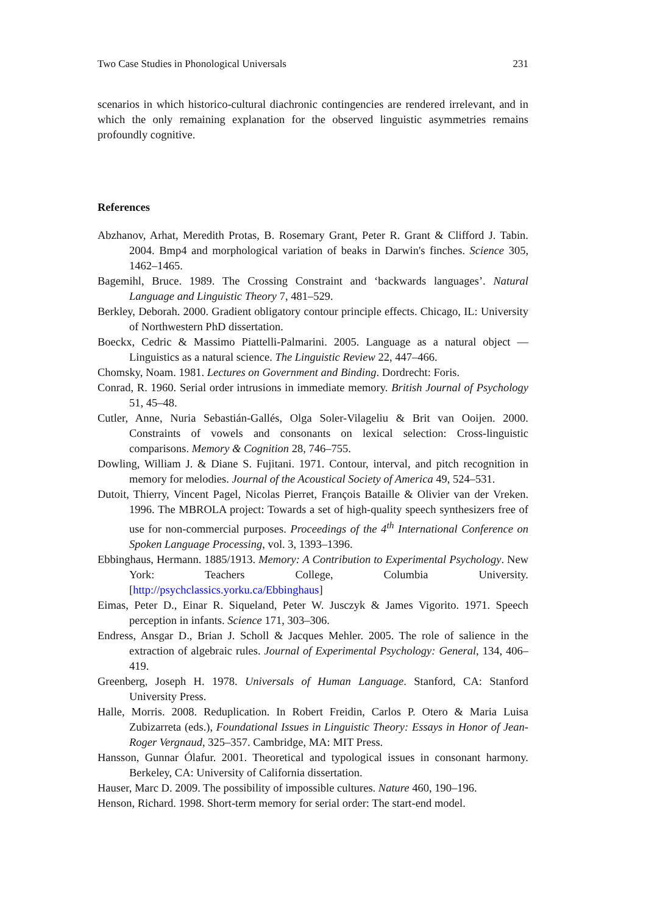Two Case Studies in Phonological Universals 231
scenarios in which historico-cultural diachronic contingencies are rendered irrelevant, and in which the only remaining explanation for the observed linguistic asymmetries remains profoundly cognitive.
References
Abzhanov, Arhat, Meredith Protas, B. Rosemary Grant, Peter R. Grant & Clifford J. Tabin. 2004. Bmp4 and morphological variation of beaks in Darwin's finches. Science 305, 1462–1465.
Bagemihl, Bruce. 1989. The Crossing Constraint and ‘backwards languages’. Natural Language and Linguistic Theory 7, 481–529.
Berkley, Deborah. 2000. Gradient obligatory contour principle effects. Chicago, IL: University of Northwestern PhD dissertation.
Boeckx, Cedric & Massimo Piattelli-Palmarini. 2005. Language as a natural object — Linguistics as a natural science. The Linguistic Review 22, 447–466.
Chomsky, Noam. 1981. Lectures on Government and Binding. Dordrecht: Foris.
Conrad, R. 1960. Serial order intrusions in immediate memory. British Journal of Psychology 51, 45–48.
Cutler, Anne, Nuria Sebastián-Gallés, Olga Soler-Vilageliu & Brit van Ooijen. 2000. Constraints of vowels and consonants on lexical selection: Cross-linguistic comparisons. Memory & Cognition 28, 746–755.
Dowling, William J. & Diane S. Fujitani. 1971. Contour, interval, and pitch recognition in memory for melodies. Journal of the Acoustical Society of America 49, 524–531.
Dutoit, Thierry, Vincent Pagel, Nicolas Pierret, François Bataille & Olivier van der Vreken. 1996. The MBROLA project: Towards a set of high-quality speech synthesizers free of use for non-commercial purposes. Proceedings of the 4<sup>th</sup> International Conference on Spoken Language Processing, vol. 3, 1393–1396.
Ebbinghaus, Hermann. 1885/1913. Memory: A Contribution to Experimental Psychology. New York: Teachers College, Columbia University. [http://psychclassics.yorku.ca/Ebbinghaus]
Eimas, Peter D., Einar R. Siqueland, Peter W. Jusczyk & James Vigorito. 1971. Speech perception in infants. Science 171, 303–306.
Endress, Ansgar D., Brian J. Scholl & Jacques Mehler. 2005. The role of salience in the extraction of algebraic rules. Journal of Experimental Psychology: General, 134, 406–419.
Greenberg, Joseph H. 1978. Universals of Human Language. Stanford, CA: Stanford University Press.
Halle, Morris. 2008. Reduplication. In Robert Freidin, Carlos P. Otero & Maria Luisa Zubizarreta (eds.), Foundational Issues in Linguistic Theory: Essays in Honor of Jean-Roger Vergnaud, 325–357. Cambridge, MA: MIT Press.
Hansson, Gunnar Ólafur. 2001. Theoretical and typological issues in consonant harmony. Berkeley, CA: University of California dissertation.
Hauser, Marc D. 2009. The possibility of impossible cultures. Nature 460, 190–196.
Henson, Richard. 1998. Short-term memory for serial order: The start-end model.